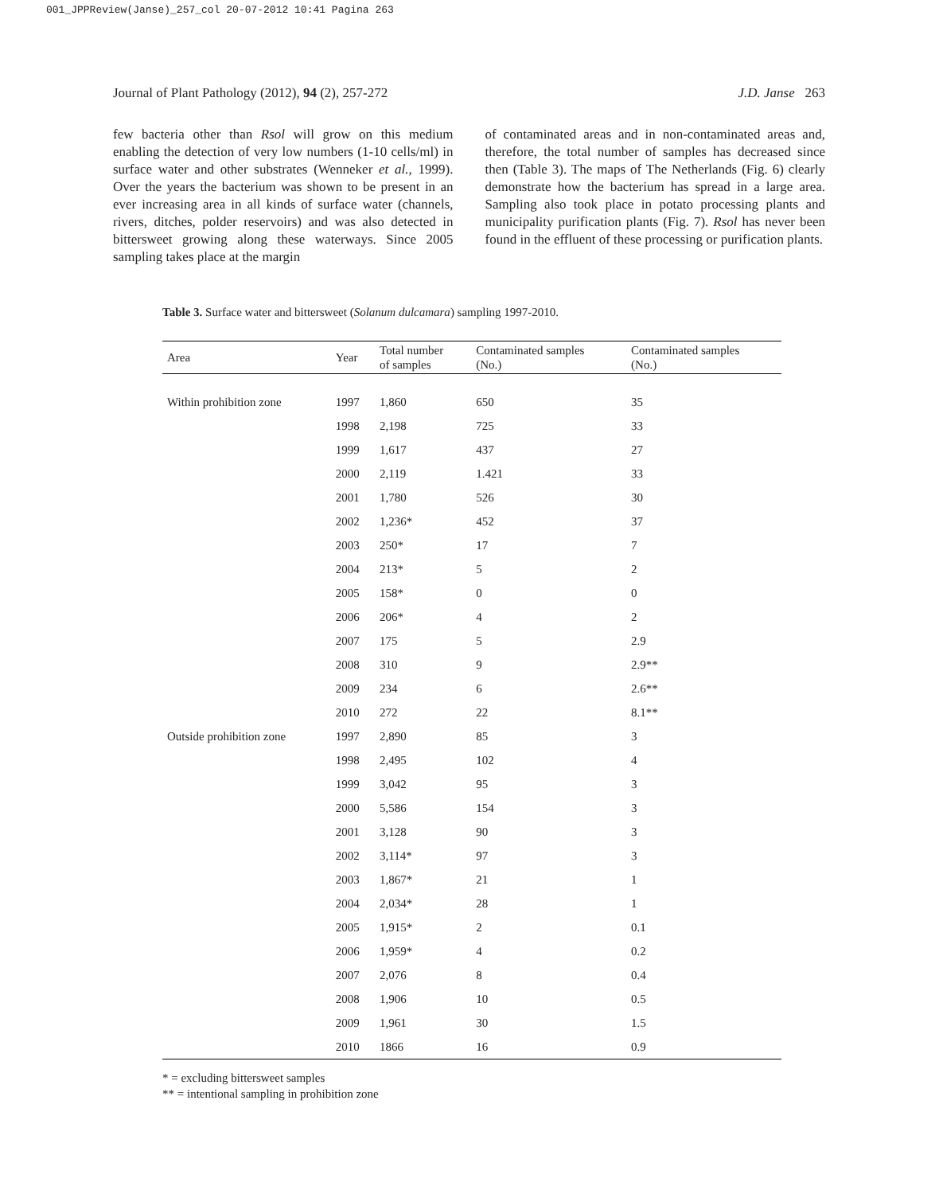001_JPPReview(Janse)_257_col 20-07-2012 10:41 Pagina 263
Journal of Plant Pathology (2012), 94 (2), 257-272 J.D. Janse 263
few bacteria other than Rsol will grow on this medium enabling the detection of very low numbers (1-10 cells/ml) in surface water and other substrates (Wenneker et al., 1999). Over the years the bacterium was shown to be present in an ever increasing area in all kinds of surface water (channels, rivers, ditches, polder reservoirs) and was also detected in bittersweet growing along these waterways. Since 2005 sampling takes place at the margin
of contaminated areas and in non-contaminated areas and, therefore, the total number of samples has decreased since then (Table 3). The maps of The Netherlands (Fig. 6) clearly demonstrate how the bacterium has spread in a large area. Sampling also took place in potato processing plants and municipality purification plants (Fig. 7). Rsol has never been found in the effluent of these processing or purification plants.
Table 3. Surface water and bittersweet (Solanum dulcamara) sampling 1997-2010.
| Area | Year | Total number of samples | Contaminated samples (No.) | Contaminated samples (No.) |
| --- | --- | --- | --- | --- |
| Within prohibition zone | 1997 | 1,860 | 650 | 35 |
| | 1998 | 2,198 | 725 | 33 |
| | 1999 | 1,617 | 437 | 27 |
| | 2000 | 2,119 | 1.421 | 33 |
| | 2001 | 1,780 | 526 | 30 |
| | 2002 | 1,236* | 452 | 37 |
| | 2003 | 250* | 17 | 7 |
| | 2004 | 213* | 5 | 2 |
| | 2005 | 158* | 0 | 0 |
| | 2006 | 206* | 4 | 2 |
| | 2007 | 175 | 5 | 2.9 |
| | 2008 | 310 | 9 | 2.9** |
| | 2009 | 234 | 6 | 2.6** |
| | 2010 | 272 | 22 | 8.1** |
| Outside prohibition zone | 1997 | 2,890 | 85 | 3 |
| | 1998 | 2,495 | 102 | 4 |
| | 1999 | 3,042 | 95 | 3 |
| | 2000 | 5,586 | 154 | 3 |
| | 2001 | 3,128 | 90 | 3 |
| | 2002 | 3,114* | 97 | 3 |
| | 2003 | 1,867* | 21 | 1 |
| | 2004 | 2,034* | 28 | 1 |
| | 2005 | 1,915* | 2 | 0.1 |
| | 2006 | 1,959* | 4 | 0.2 |
| | 2007 | 2,076 | 8 | 0.4 |
| | 2008 | 1,906 | 10 | 0.5 |
| | 2009 | 1,961 | 30 | 1.5 |
| | 2010 | 1866 | 16 | 0.9 |
* = excluding bittersweet samples
** = intentional sampling in prohibition zone